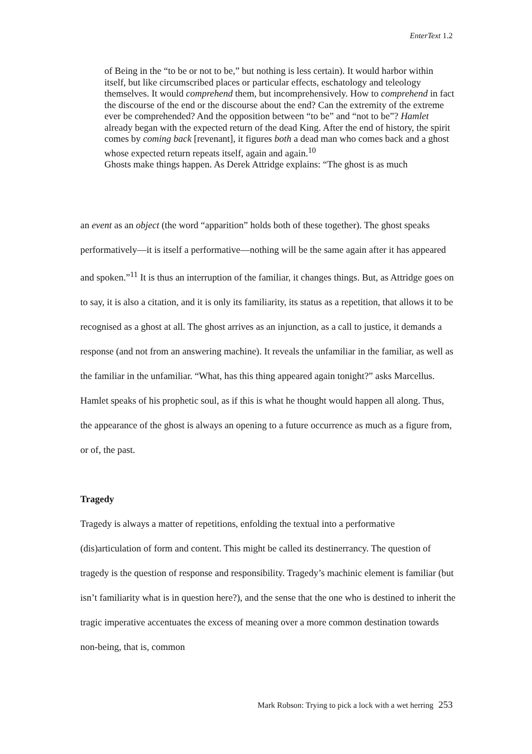EnterText 1.2
of Being in the “to be or not to be,” but nothing is less certain). It would harbor within itself, but like circumscribed places or particular effects, eschatology and teleology themselves. It would comprehend them, but incomprehensively. How to comprehend in fact the discourse of the end or the discourse about the end? Can the extremity of the extreme ever be comprehended? And the opposition between “to be” and “not to be”? Hamlet already began with the expected return of the dead King. After the end of history, the spirit comes by coming back [revenant], it figures both a dead man who comes back and a ghost whose expected return repeats itself, again and again.<sup>10</sup>
Ghosts make things happen. As Derek Attridge explains: “The ghost is as much
an event as an object (the word “apparition” holds both of these together). The ghost speaks performatively—it is itself a performative—nothing will be the same again after it has appeared and spoken.”<sup>11</sup> It is thus an interruption of the familiar, it changes things. But, as Attridge goes on to say, it is also a citation, and it is only its familiarity, its status as a repetition, that allows it to be recognised as a ghost at all. The ghost arrives as an injunction, as a call to justice, it demands a response (and not from an answering machine). It reveals the unfamiliar in the familiar, as well as the familiar in the unfamiliar. “What, has this thing appeared again tonight?” asks Marcellus. Hamlet speaks of his prophetic soul, as if this is what he thought would happen all along. Thus, the appearance of the ghost is always an opening to a future occurrence as much as a figure from, or of, the past.
Tragedy
Tragedy is always a matter of repetitions, enfolding the textual into a performative (dis)articulation of form and content. This might be called its destinerrancy. The question of tragedy is the question of response and responsibility. Tragedy’s machinic element is familiar (but isn’t familiarity what is in question here?), and the sense that the one who is destined to inherit the tragic imperative accentuates the excess of meaning over a more common destination towards non-being, that is, common
Mark Robson: Trying to pick a lock with a wet herring 253